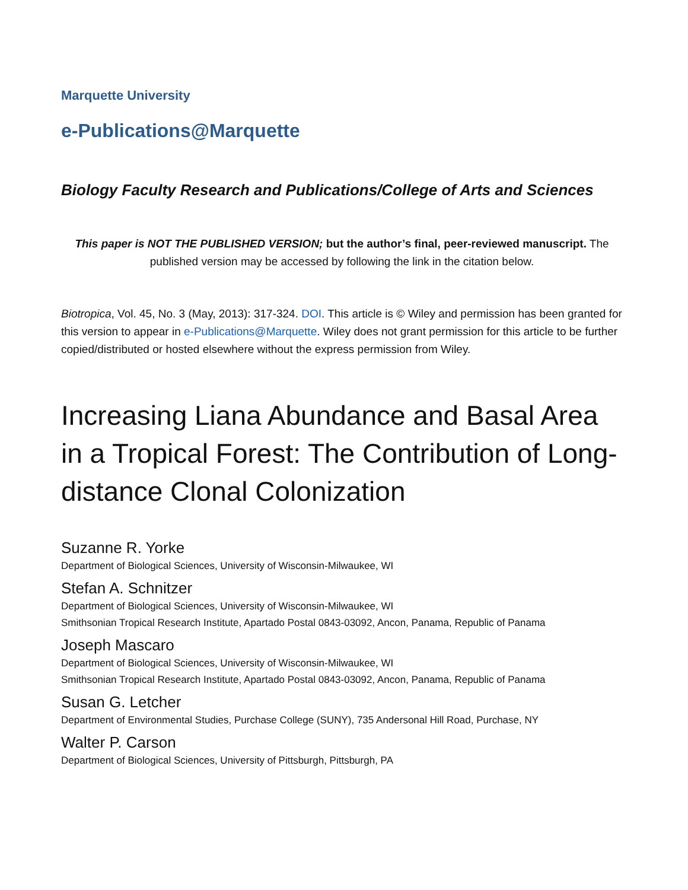Marquette University
e-Publications@Marquette
Biology Faculty Research and Publications/College of Arts and Sciences
This paper is NOT THE PUBLISHED VERSION; but the author’s final, peer-reviewed manuscript. The published version may be accessed by following the link in the citation below.
Biotropica, Vol. 45, No. 3 (May, 2013): 317-324. DOI. This article is © Wiley and permission has been granted for this version to appear in e-Publications@Marquette. Wiley does not grant permission for this article to be further copied/distributed or hosted elsewhere without the express permission from Wiley.
Increasing Liana Abundance and Basal Area in a Tropical Forest: The Contribution of Long-distance Clonal Colonization
Suzanne R. Yorke
Department of Biological Sciences, University of Wisconsin-Milwaukee, WI
Stefan A. Schnitzer
Department of Biological Sciences, University of Wisconsin-Milwaukee, WI
Smithsonian Tropical Research Institute, Apartado Postal 0843-03092, Ancon, Panama, Republic of Panama
Joseph Mascaro
Department of Biological Sciences, University of Wisconsin-Milwaukee, WI
Smithsonian Tropical Research Institute, Apartado Postal 0843-03092, Ancon, Panama, Republic of Panama
Susan G. Letcher
Department of Environmental Studies, Purchase College (SUNY), 735 Andersonal Hill Road, Purchase, NY
Walter P. Carson
Department of Biological Sciences, University of Pittsburgh, Pittsburgh, PA